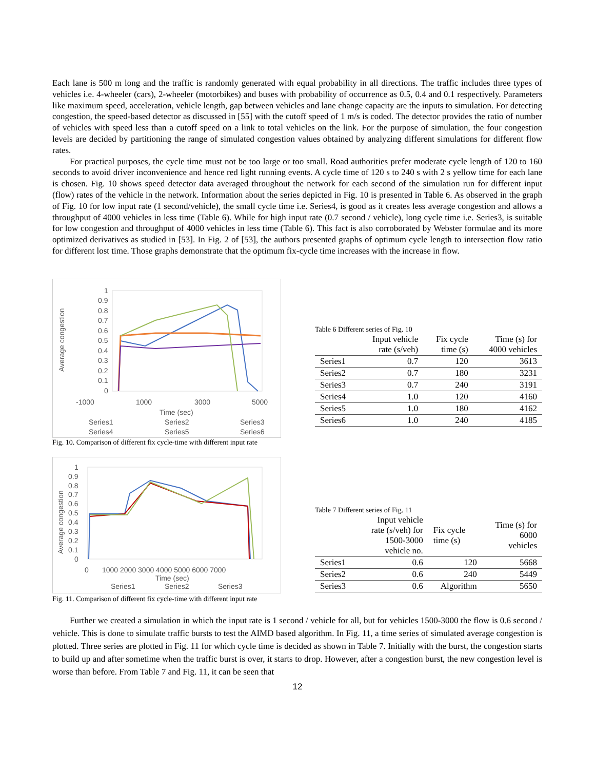Each lane is 500 m long and the traffic is randomly generated with equal probability in all directions. The traffic includes three types of vehicles i.e. 4-wheeler (cars), 2-wheeler (motorbikes) and buses with probability of occurrence as 0.5, 0.4 and 0.1 respectively. Parameters like maximum speed, acceleration, vehicle length, gap between vehicles and lane change capacity are the inputs to simulation. For detecting congestion, the speed-based detector as discussed in [55] with the cutoff speed of 1 m/s is coded. The detector provides the ratio of number of vehicles with speed less than a cutoff speed on a link to total vehicles on the link. For the purpose of simulation, the four congestion levels are decided by partitioning the range of simulated congestion values obtained by analyzing different simulations for different flow rates.
For practical purposes, the cycle time must not be too large or too small. Road authorities prefer moderate cycle length of 120 to 160 seconds to avoid driver inconvenience and hence red light running events. A cycle time of 120 s to 240 s with 2 s yellow time for each lane is chosen. Fig. 10 shows speed detector data averaged throughout the network for each second of the simulation run for different input (flow) rates of the vehicle in the network. Information about the series depicted in Fig. 10 is presented in Table 6. As observed in the graph of Fig. 10 for low input rate (1 second/vehicle), the small cycle time i.e. Series4, is good as it creates less average congestion and allows a throughput of 4000 vehicles in less time (Table 6). While for high input rate (0.7 second / vehicle), long cycle time i.e. Series3, is suitable for low congestion and throughput of 4000 vehicles in less time (Table 6). This fact is also corroborated by Webster formulae and its more optimized derivatives as studied in [53]. In Fig. 2 of [53], the authors presented graphs of optimum cycle length to intersection flow ratio for different lost time. Those graphs demonstrate that the optimum fix-cycle time increases with the increase in flow.
Average congestion
1
0.9
0.8
0.7
0.6
0.5
0.4
0.3
0.2
0.1
0
-1000
1000
3000
5000
Time (sec)
Series1
Series2
Series3
Series4
Series5
Series6
Fig. 10. Comparison of different fix cycle-time with different input rate
Table 6 Different series of Fig. 10
| | Input vehicle rate (s/veh) | Fix cycle time (s) | Time (s) for 4000 vehicles |
| --- | --- | --- | --- |
| Series1 | 0.7 | 120 | 3613 |
| Series2 | 0.7 | 180 | 3231 |
| Series3 | 0.7 | 240 | 3191 |
| Series4 | 1.0 | 120 | 4160 |
| Series5 | 1.0 | 180 | 4162 |
| Series6 | 1.0 | 240 | 4185 |
Average congestion
1
0.9
0.8
0.7
0.6
0.5
0.4
0.3
0.2
0.1
0
0
1000 2000 3000 4000 5000 6000 7000
Time (sec)
Series1
Series2
Series3
Fig. 11. Comparison of different fix cycle-time with different input rate
Table 7 Different series of Fig. 11
| | Input vehicle rate (s/veh) for 1500-3000 vehicle no. | Fix cycle time (s) | Time (s) for 6000 vehicles |
| --- | --- | --- | --- |
| Series1 | 0.6 | 120 | 5668 |
| Series2 | 0.6 | 240 | 5449 |
| Series3 | 0.6 | Algorithm | 5650 |
Further we created a simulation in which the input rate is 1 second / vehicle for all, but for vehicles 1500-3000 the flow is 0.6 second / vehicle. This is done to simulate traffic bursts to test the AIMD based algorithm. In Fig. 11, a time series of simulated average congestion is plotted. Three series are plotted in Fig. 11 for which cycle time is decided as shown in Table 7. Initially with the burst, the congestion starts to build up and after sometime when the traffic burst is over, it starts to drop. However, after a congestion burst, the new congestion level is worse than before. From Table 7 and Fig. 11, it can be seen that
12